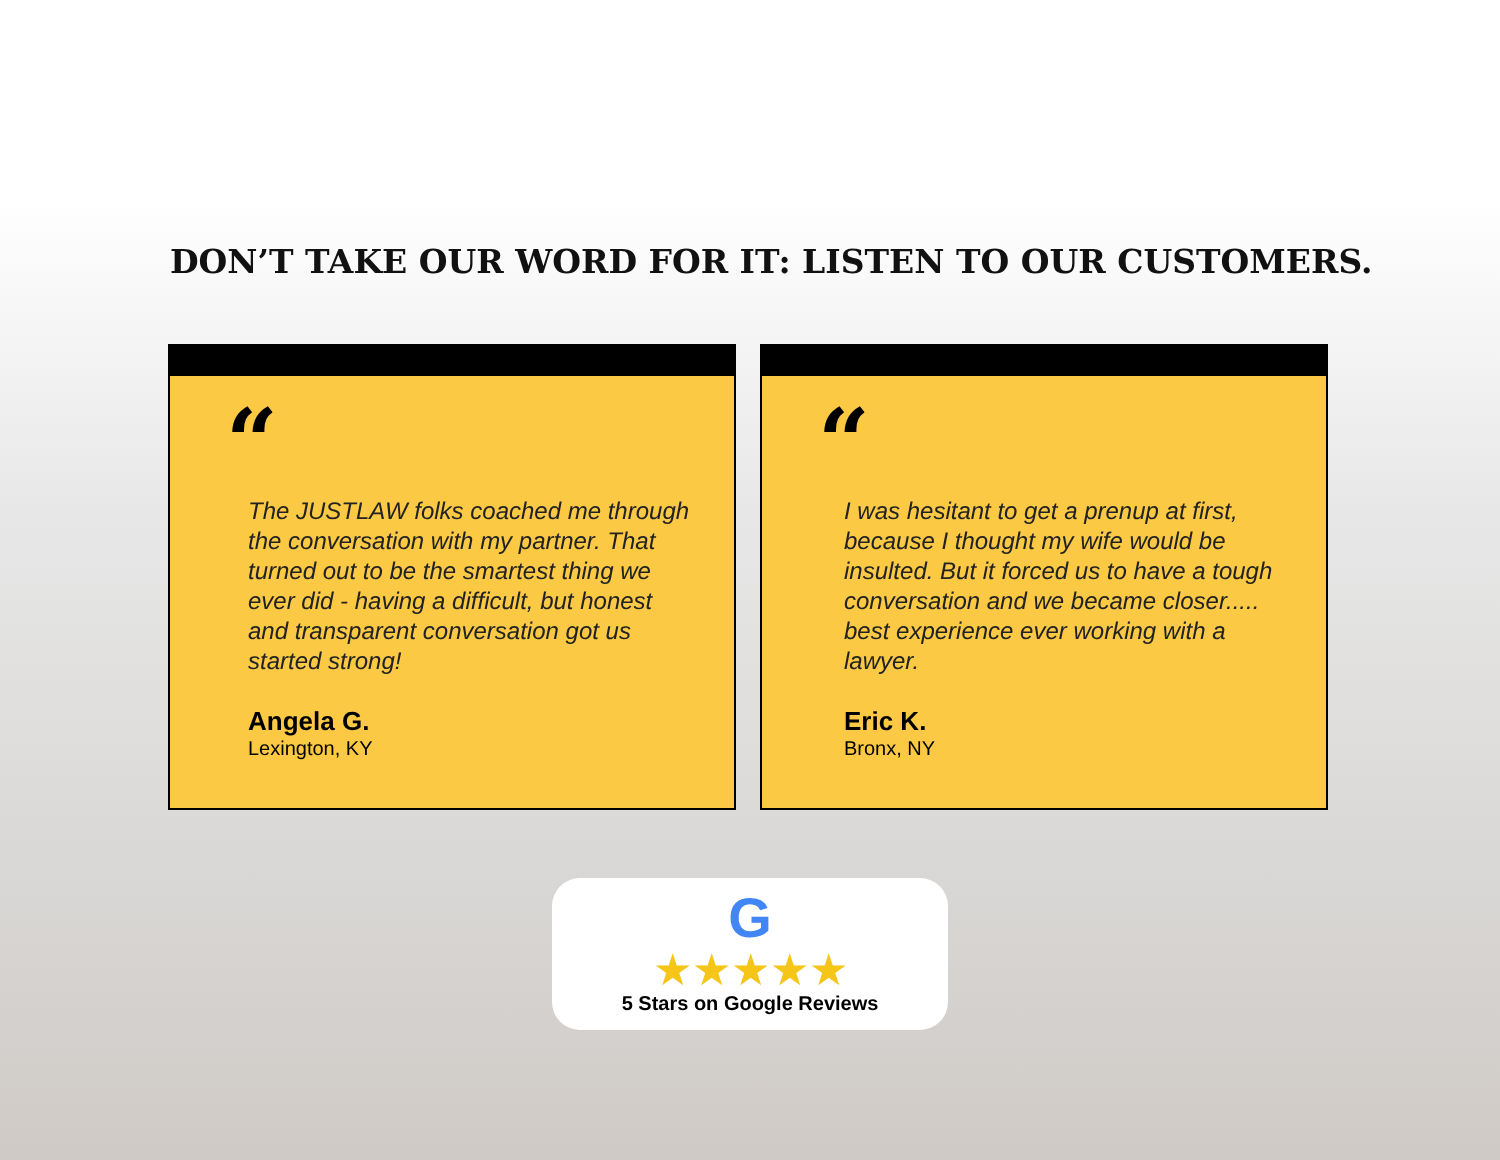DON’T TAKE OUR WORD FOR IT: LISTEN TO OUR CUSTOMERS.
“
The JUSTLAW folks coached me through the conversation with my partner. That turned out to be the smartest thing we ever did - having a difficult, but honest and transparent conversation got us started strong!
Angela G.
Lexington, KY
“
I was hesitant to get a prenup at first, because I thought my wife would be insulted. But it forced us to have a tough conversation and we became closer..... best experience ever working with a lawyer.
Eric K.
Bronx, NY
G
★★★★★
5 Stars on Google Reviews